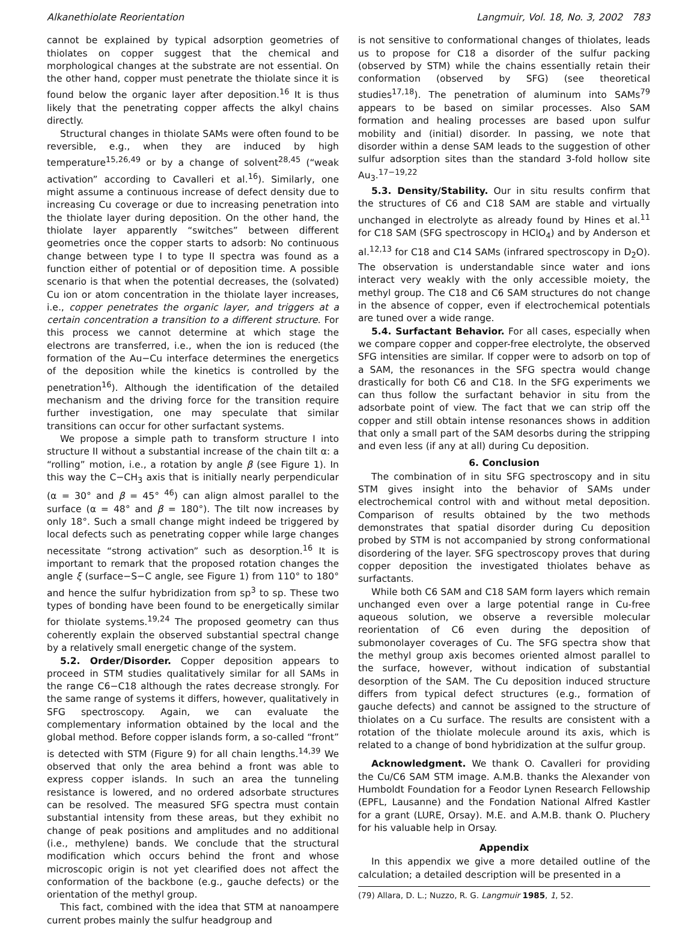Alkanethiolate Reorientation Langmuir, Vol. 18, No. 3, 2002 783
cannot be explained by typical adsorption geometries of thiolates on copper suggest that the chemical and morphological changes at the substrate are not essential. On the other hand, copper must penetrate the thiolate since it is found below the organic layer after deposition.<sup>16</sup> It is thus likely that the penetrating copper affects the alkyl chains directly.
Structural changes in thiolate SAMs were often found to be reversible, e.g., when they are induced by high temperature<sup>15,26,49</sup> or by a change of solvent<sup>28,45</sup> (“weak activation” according to Cavalleri et al.<sup>16</sup>). Similarly, one might assume a continuous increase of defect density due to increasing Cu coverage or due to increasing penetration into the thiolate layer during deposition. On the other hand, the thiolate layer apparently “switches” between different geometries once the copper starts to adsorb: No continuous change between type I to type II spectra was found as a function either of potential or of deposition time. A possible scenario is that when the potential decreases, the (solvated) Cu ion or atom concentration in the thiolate layer increases, i.e., copper penetrates the organic layer, and triggers at a certain concentration a transition to a different structure. For this process we cannot determine at which stage the electrons are transferred, i.e., when the ion is reduced (the formation of the Au−Cu interface determines the energetics of the deposition while the kinetics is controlled by the penetration<sup>16</sup>). Although the identification of the detailed mechanism and the driving force for the transition require further investigation, one may speculate that similar transitions can occur for other surfactant systems.
We propose a simple path to transform structure I into structure II without a substantial increase of the chain tilt α: a “rolling” motion, i.e., a rotation by angle β (see Figure 1). In this way the C−CH<sub>3</sub> axis that is initially nearly perpendicular (α = 30° and β = 45° <sup>46</sup>) can align almost parallel to the surface (α = 48° and β = 180°). The tilt now increases by only 18°. Such a small change might indeed be triggered by local defects such as penetrating copper while large changes necessitate “strong activation” such as desorption.<sup>16</sup> It is important to remark that the proposed rotation changes the angle ξ (surface−S−C angle, see Figure 1) from 110° to 180° and hence the sulfur hybridization from sp<sup>3</sup> to sp. These two types of bonding have been found to be energetically similar for thiolate systems.<sup>19,24</sup> The proposed geometry can thus coherently explain the observed substantial spectral change by a relatively small energetic change of the system.
5.2. Order/Disorder. Copper deposition appears to proceed in STM studies qualitatively similar for all SAMs in the range C6−C18 although the rates decrease strongly. For the same range of systems it differs, however, qualitatively in SFG spectroscopy. Again, we can evaluate the complementary information obtained by the local and the global method. Before copper islands form, a so-called “front” is detected with STM (Figure 9) for all chain lengths.<sup>14,39</sup> We observed that only the area behind a front was able to express copper islands. In such an area the tunneling resistance is lowered, and no ordered adsorbate structures can be resolved. The measured SFG spectra must contain substantial intensity from these areas, but they exhibit no change of peak positions and amplitudes and no additional (i.e., methylene) bands. We conclude that the structural modification which occurs behind the front and whose microscopic origin is not yet clearified does not affect the conformation of the backbone (e.g., gauche defects) or the orientation of the methyl group.
This fact, combined with the idea that STM at nanoampere current probes mainly the sulfur headgroup and
is not sensitive to conformational changes of thiolates, leads us to propose for C18 a disorder of the sulfur packing (observed by STM) while the chains essentially retain their conformation (observed by SFG) (see theoretical studies<sup>17,18</sup>). The penetration of aluminum into SAMs<sup>79</sup> appears to be based on similar processes. Also SAM formation and healing processes are based upon sulfur mobility and (initial) disorder. In passing, we note that disorder within a dense SAM leads to the suggestion of other sulfur adsorption sites than the standard 3-fold hollow site Au<sub>3</sub>.<sup>17−19,22</sup>
5.3. Density/Stability. Our in situ results confirm that the structures of C6 and C18 SAM are stable and virtually unchanged in electrolyte as already found by Hines et al.<sup>11</sup> for C18 SAM (SFG spectroscopy in HClO<sub>4</sub>) and by Anderson et al.<sup>12,13</sup> for C18 and C14 SAMs (infrared spectroscopy in D<sub>2</sub>O). The observation is understandable since water and ions interact very weakly with the only accessible moiety, the methyl group. The C18 and C6 SAM structures do not change in the absence of copper, even if electrochemical potentials are tuned over a wide range.
5.4. Surfactant Behavior. For all cases, especially when we compare copper and copper-free electrolyte, the observed SFG intensities are similar. If copper were to adsorb on top of a SAM, the resonances in the SFG spectra would change drastically for both C6 and C18. In the SFG experiments we can thus follow the surfactant behavior in situ from the adsorbate point of view. The fact that we can strip off the copper and still obtain intense resonances shows in addition that only a small part of the SAM desorbs during the stripping and even less (if any at all) during Cu deposition.
6. Conclusion
The combination of in situ SFG spectroscopy and in situ STM gives insight into the behavior of SAMs under electrochemical control with and without metal deposition. Comparison of results obtained by the two methods demonstrates that spatial disorder during Cu deposition probed by STM is not accompanied by strong conformational disordering of the layer. SFG spectroscopy proves that during copper deposition the investigated thiolates behave as surfactants.
While both C6 SAM and C18 SAM form layers which remain unchanged even over a large potential range in Cu-free aqueous solution, we observe a reversible molecular reorientation of C6 even during the deposition of submonolayer coverages of Cu. The SFG spectra show that the methyl group axis becomes oriented almost parallel to the surface, however, without indication of substantial desorption of the SAM. The Cu deposition induced structure differs from typical defect structures (e.g., formation of gauche defects) and cannot be assigned to the structure of thiolates on a Cu surface. The results are consistent with a rotation of the thiolate molecule around its axis, which is related to a change of bond hybridization at the sulfur group.
Acknowledgment. We thank O. Cavalleri for providing the Cu/C6 SAM STM image. A.M.B. thanks the Alexander von Humboldt Foundation for a Feodor Lynen Research Fellowship (EPFL, Lausanne) and the Fondation National Alfred Kastler for a grant (LURE, Orsay). M.E. and A.M.B. thank O. Pluchery for his valuable help in Orsay.
Appendix
In this appendix we give a more detailed outline of the calculation; a detailed description will be presented in a
(79) Allara, D. L.; Nuzzo, R. G. Langmuir 1985, 1, 52.